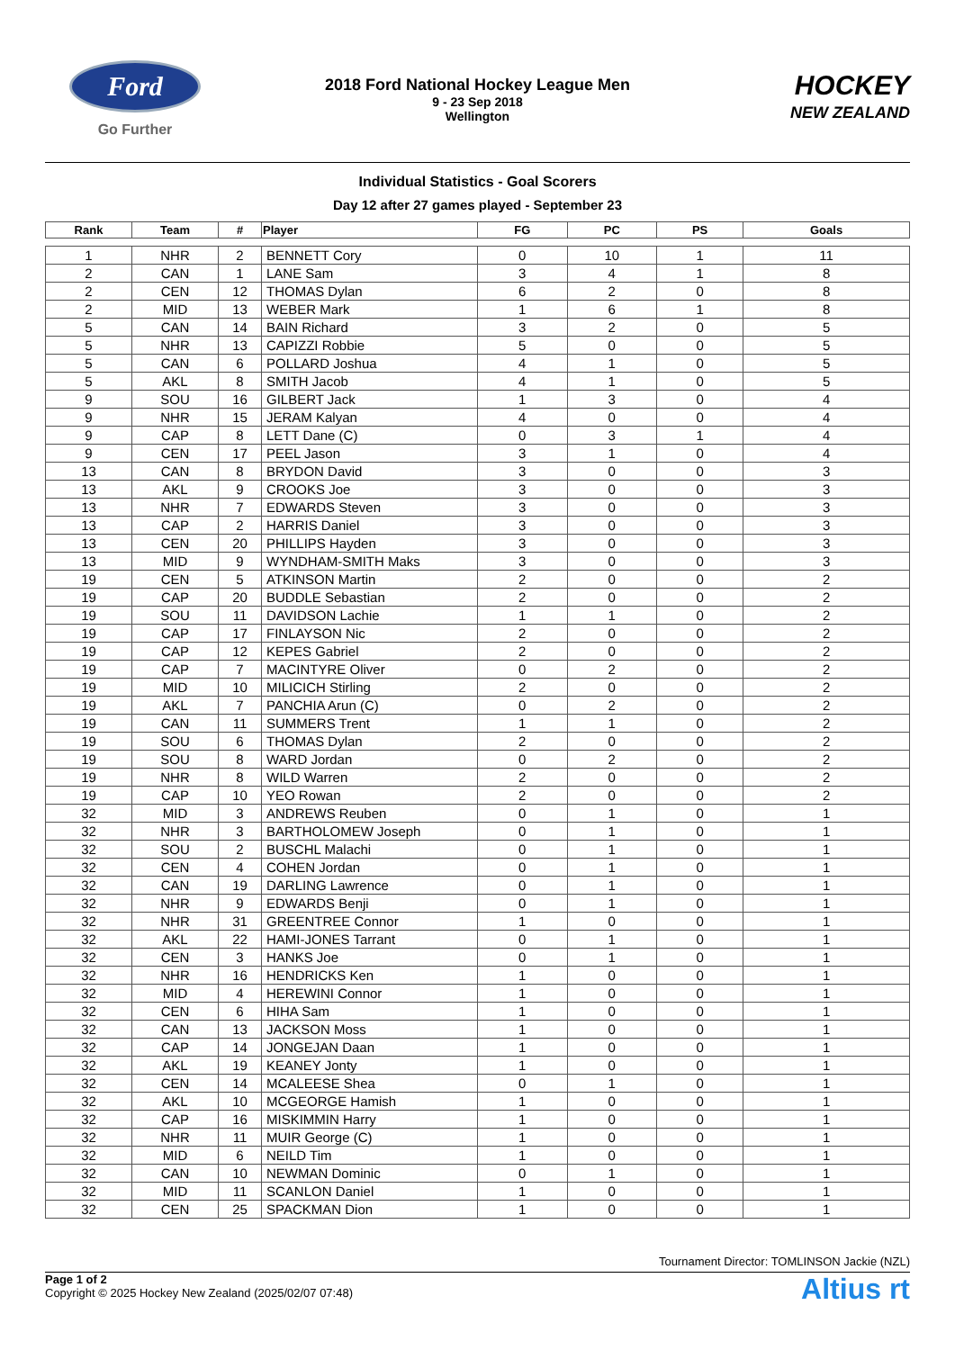Ford
Go Further
2018 Ford National Hockey League Men
9 - 23 Sep 2018
Wellington
HOCKEY
NEW ZEALAND
Individual Statistics - Goal Scorers
Day 12 after 27 games played - September 23
| Rank | Team | # | Player | FG | PC | PS | Goals |
| --- | --- | --- | --- | --- | --- | --- | --- |
| 1 | NHR | 2 | BENNETT Cory | 0 | 10 | 1 | 11 |
| 2 | CAN | 1 | LANE Sam | 3 | 4 | 1 | 8 |
| 2 | CEN | 12 | THOMAS Dylan | 6 | 2 | 0 | 8 |
| 2 | MID | 13 | WEBER Mark | 1 | 6 | 1 | 8 |
| 5 | CAN | 14 | BAIN Richard | 3 | 2 | 0 | 5 |
| 5 | NHR | 13 | CAPIZZI Robbie | 5 | 0 | 0 | 5 |
| 5 | CAN | 6 | POLLARD Joshua | 4 | 1 | 0 | 5 |
| 5 | AKL | 8 | SMITH Jacob | 4 | 1 | 0 | 5 |
| 9 | SOU | 16 | GILBERT Jack | 1 | 3 | 0 | 4 |
| 9 | NHR | 15 | JERAM Kalyan | 4 | 0 | 0 | 4 |
| 9 | CAP | 8 | LETT Dane (C) | 0 | 3 | 1 | 4 |
| 9 | CEN | 17 | PEEL Jason | 3 | 1 | 0 | 4 |
| 13 | CAN | 8 | BRYDON David | 3 | 0 | 0 | 3 |
| 13 | AKL | 9 | CROOKS Joe | 3 | 0 | 0 | 3 |
| 13 | NHR | 7 | EDWARDS Steven | 3 | 0 | 0 | 3 |
| 13 | CAP | 2 | HARRIS Daniel | 3 | 0 | 0 | 3 |
| 13 | CEN | 20 | PHILLIPS Hayden | 3 | 0 | 0 | 3 |
| 13 | MID | 9 | WYNDHAM-SMITH Maks | 3 | 0 | 0 | 3 |
| 19 | CEN | 5 | ATKINSON Martin | 2 | 0 | 0 | 2 |
| 19 | CAP | 20 | BUDDLE Sebastian | 2 | 0 | 0 | 2 |
| 19 | SOU | 11 | DAVIDSON Lachie | 1 | 1 | 0 | 2 |
| 19 | CAP | 17 | FINLAYSON Nic | 2 | 0 | 0 | 2 |
| 19 | CAP | 12 | KEPES Gabriel | 2 | 0 | 0 | 2 |
| 19 | CAP | 7 | MACINTYRE Oliver | 0 | 2 | 0 | 2 |
| 19 | MID | 10 | MILICICH Stirling | 2 | 0 | 0 | 2 |
| 19 | AKL | 7 | PANCHIA Arun (C) | 0 | 2 | 0 | 2 |
| 19 | CAN | 11 | SUMMERS Trent | 1 | 1 | 0 | 2 |
| 19 | SOU | 6 | THOMAS Dylan | 2 | 0 | 0 | 2 |
| 19 | SOU | 8 | WARD Jordan | 0 | 2 | 0 | 2 |
| 19 | NHR | 8 | WILD Warren | 2 | 0 | 0 | 2 |
| 19 | CAP | 10 | YEO Rowan | 2 | 0 | 0 | 2 |
| 32 | MID | 3 | ANDREWS Reuben | 0 | 1 | 0 | 1 |
| 32 | NHR | 3 | BARTHOLOMEW Joseph | 0 | 1 | 0 | 1 |
| 32 | SOU | 2 | BUSCHL Malachi | 0 | 1 | 0 | 1 |
| 32 | CEN | 4 | COHEN Jordan | 0 | 1 | 0 | 1 |
| 32 | CAN | 19 | DARLING Lawrence | 0 | 1 | 0 | 1 |
| 32 | NHR | 9 | EDWARDS Benji | 0 | 1 | 0 | 1 |
| 32 | NHR | 31 | GREENTREE Connor | 1 | 0 | 0 | 1 |
| 32 | AKL | 22 | HAMI-JONES Tarrant | 0 | 1 | 0 | 1 |
| 32 | CEN | 3 | HANKS Joe | 0 | 1 | 0 | 1 |
| 32 | NHR | 16 | HENDRICKS Ken | 1 | 0 | 0 | 1 |
| 32 | MID | 4 | HEREWINI Connor | 1 | 0 | 0 | 1 |
| 32 | CEN | 6 | HIHA Sam | 1 | 0 | 0 | 1 |
| 32 | CAN | 13 | JACKSON Moss | 1 | 0 | 0 | 1 |
| 32 | CAP | 14 | JONGEJAN Daan | 1 | 0 | 0 | 1 |
| 32 | AKL | 19 | KEANEY Jonty | 1 | 0 | 0 | 1 |
| 32 | CEN | 14 | MCALEESE Shea | 0 | 1 | 0 | 1 |
| 32 | AKL | 10 | MCGEORGE Hamish | 1 | 0 | 0 | 1 |
| 32 | CAP | 16 | MISKIMMIN Harry | 1 | 0 | 0 | 1 |
| 32 | NHR | 11 | MUIR George (C) | 1 | 0 | 0 | 1 |
| 32 | MID | 6 | NEILD Tim | 1 | 0 | 0 | 1 |
| 32 | CAN | 10 | NEWMAN Dominic | 0 | 1 | 0 | 1 |
| 32 | MID | 11 | SCANLON Daniel | 1 | 0 | 0 | 1 |
| 32 | CEN | 25 | SPACKMAN Dion | 1 | 0 | 0 | 1 |
Tournament Director: TOMLINSON Jackie (NZL)
Page 1 of 2
Copyright © 2025 Hockey New Zealand (2025/02/07 07:48)
Altius rt